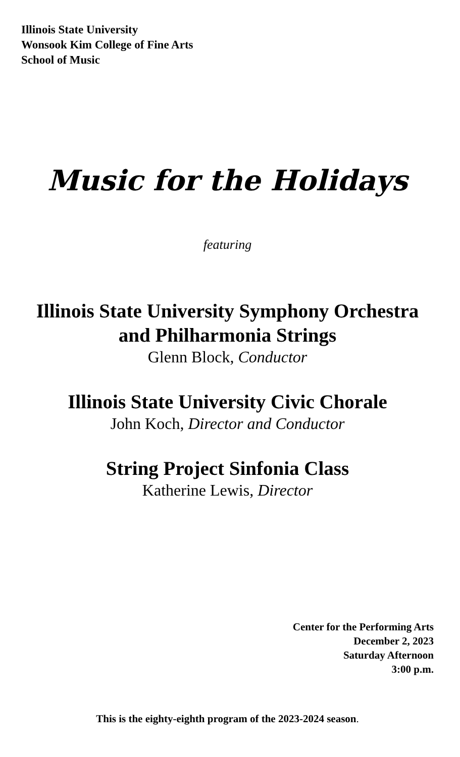Illinois State University
Wonsook Kim College of Fine Arts
School of Music
Music for the Holidays
featuring
Illinois State University Symphony Orchestra
and Philharmonia Strings
Glenn Block, Conductor
Illinois State University Civic Chorale
John Koch, Director and Conductor
String Project Sinfonia Class
Katherine Lewis, Director
Center for the Performing Arts
December 2, 2023
Saturday Afternoon
3:00 p.m.
This is the eighty-eighth program of the 2023-2024 season.